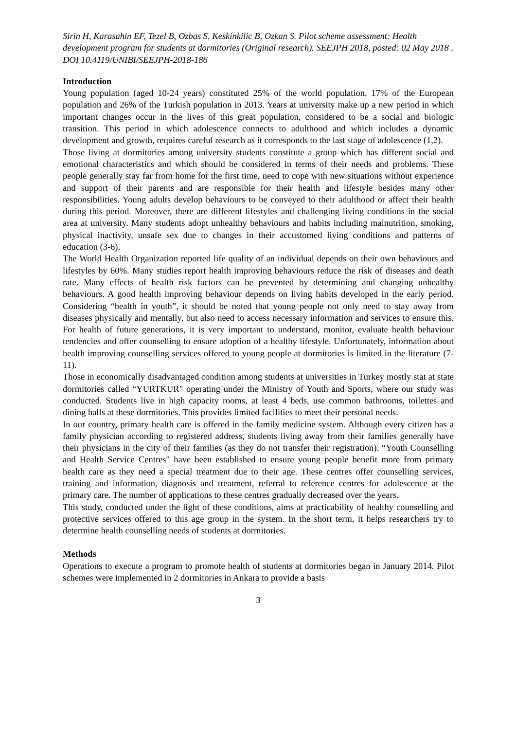Sirin H, Karasahin EF, Tezel B, Ozbas S, Keskinkilic B, Ozkan S. Pilot scheme assessment: Health development program for students at dormitories (Original research). SEEJPH 2018, posted: 02 May 2018 . DOI 10.4119/UNIBI/SEEJPH-2018-186
Introduction
Young population (aged 10-24 years) constituted 25% of the world population, 17% of the European population and 26% of the Turkish population in 2013. Years at university make up a new period in which important changes occur in the lives of this great population, considered to be a social and biologic transition. This period in which adolescence connects to adulthood and which includes a dynamic development and growth, requires careful research as it corresponds to the last stage of adolescence (1,2).
Those living at dormitories among university students constitute a group which has different social and emotional characteristics and which should be considered in terms of their needs and problems. These people generally stay far from home for the first time, need to cope with new situations without experience and support of their parents and are responsible for their health and lifestyle besides many other responsibilities. Young adults develop behaviours to be conveyed to their adulthood or affect their health during this period. Moreover, there are different lifestyles and challenging living conditions in the social area at university. Many students adopt unhealthy behaviours and habits including malnutrition, smoking, physical inactivity, unsafe sex due to changes in their accustomed living conditions and patterns of education (3-6).
The World Health Organization reported life quality of an individual depends on their own behaviours and lifestyles by 60%. Many studies report health improving behaviours reduce the risk of diseases and death rate. Many effects of health risk factors can be prevented by determining and changing unhealthy behaviours. A good health improving behaviour depends on living habits developed in the early period. Considering “health in youth”, it should be noted that young people not only need to stay away from diseases physically and mentally, but also need to access necessary information and services to ensure this. For health of future generations, it is very important to understand, monitor, evaluate health behaviour tendencies and offer counselling to ensure adoption of a healthy lifestyle. Unfortunately, information about health improving counselling services offered to young people at dormitories is limited in the literature (7-11).
Those in economically disadvantaged condition among students at universities in Turkey mostly stat at state dormitories called “YURTKUR" operating under the Ministry of Youth and Sports, where our study was conducted. Students live in high capacity rooms, at least 4 beds, use common bathrooms, toilettes and dining halls at these dormitories. This provides limited facilities to meet their personal needs.
In our country, primary health care is offered in the family medicine system. Although every citizen has a family physician according to registered address, students living away from their families generally have their physicians in the city of their families (as they do not transfer their registration). “Youth Counselling and Health Service Centres" have been established to ensure young people benefit more from primary health care as they need a special treatment due to their age. These centres offer counselling services, training and information, diagnosis and treatment, referral to reference centres for adolescence at the primary care. The number of applications to these centres gradually decreased over the years.
This study, conducted under the light of these conditions, aims at practicability of healthy counselling and protective services offered to this age group in the system. In the short term, it helps researchers try to determine health counselling needs of students at dormitories.
Methods
Operations to execute a program to promote health of students at dormitories began in January 2014. Pilot schemes were implemented in 2 dormitories in Ankara to provide a basis
3